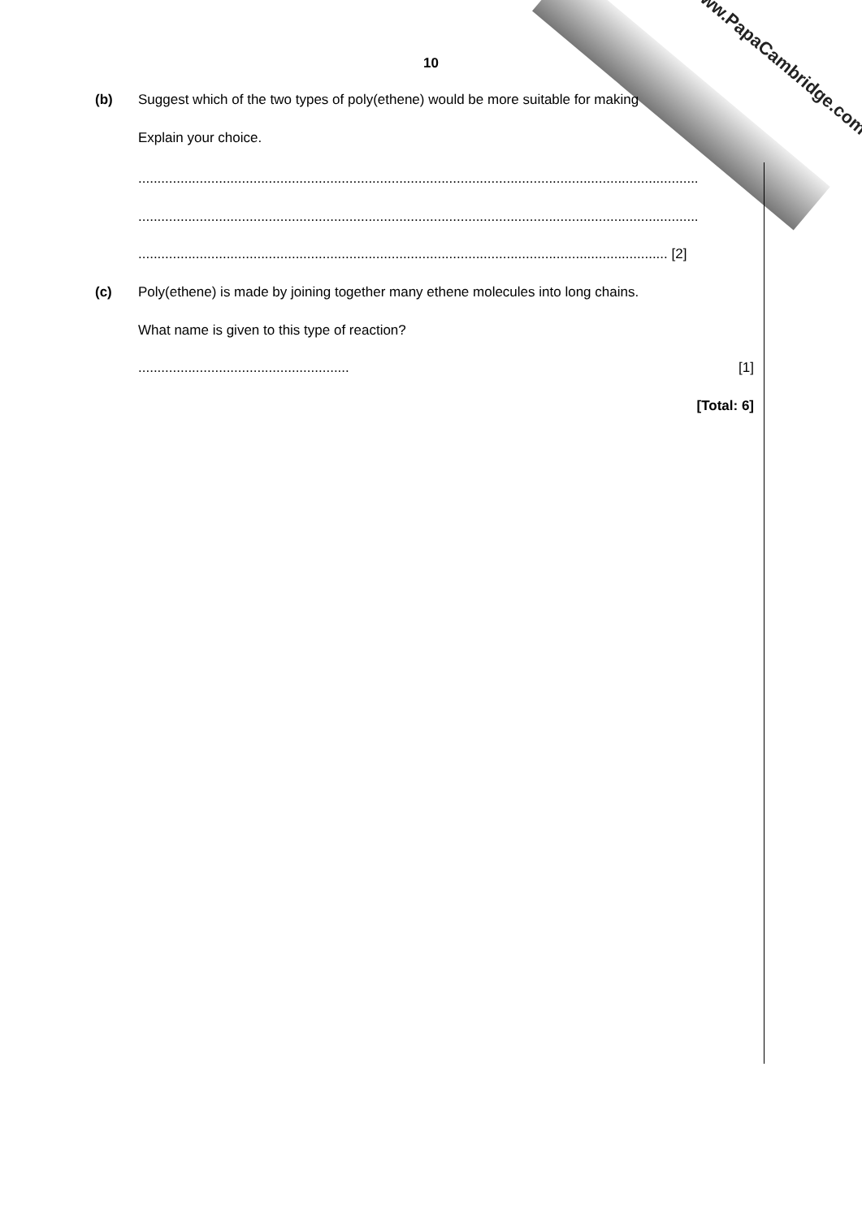www.PapaCambridge.com
10
(b)
Suggest which of the two types of poly(ethene) would be more suitable for making
Explain your choice.
..................................................................................................................................................
..................................................................................................................................................
.......................................................................................................................................... [2]
(c)
Poly(ethene) is made by joining together many ethene molecules into long chains.
What name is given to this type of reaction?
....................................................... [1]
[Total: 6]